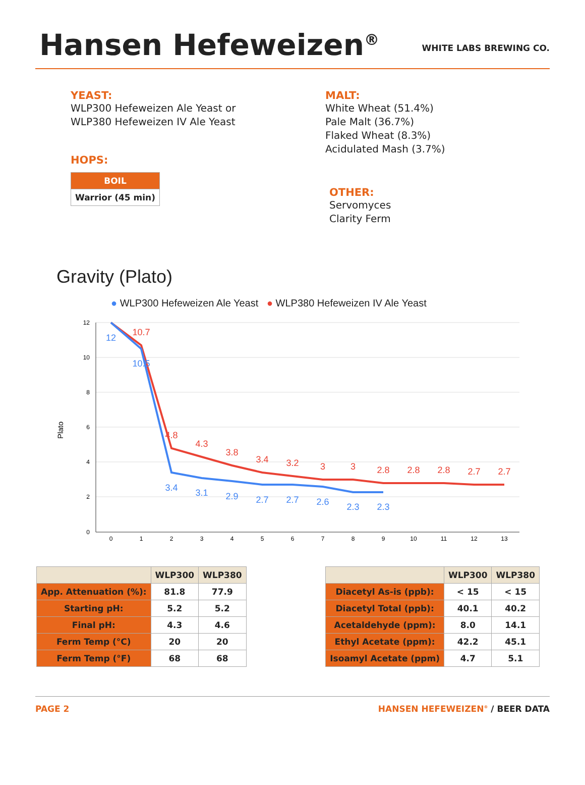Hansen Hefeweizen<sup>®</sup>
WHITE LABS BREWING CO.
YEAST:
WLP300 Hefeweizen Ale Yeast or
WLP380 Hefeweizen IV Ale Yeast
HOPS:
| BOIL |
| Warrior (45 min) |
MALT:
White Wheat (51.4%)
Pale Malt (36.7%)
Flaked Wheat (8.3%)
Acidulated Mash (3.7%)
OTHER:
Servomyces
Clarity Ferm
Gravity (Plato)
● WLP300 Hefeweizen Ale Yeast ● WLP380 Hefeweizen IV Ale Yeast
12
10
8
6
4
2
0
Plato
0
1
2
3
4
5
6
7
8
9
10
11
12
13
10.7
4.8
4.3
3.8
3.4
3.2
3
3
2.8
2.8
2.8
2.7
2.7
12
10.5
3.4
3.1
2.9
2.7
2.7
2.6
2.3
2.3
| | WLP300 | WLP380 |
| --- | --- | --- |
| App. Attenuation (%): | 81.8 | 77.9 |
| Starting pH: | 5.2 | 5.2 |
| Final pH: | 4.3 | 4.6 |
| Ferm Temp (°C) | 20 | 20 |
| Ferm Temp (°F) | 68 | 68 |
| | WLP300 | WLP380 |
| --- | --- | --- |
| Diacetyl As-is (ppb): | < 15 | < 15 |
| Diacetyl Total (ppb): | 40.1 | 40.2 |
| Acetaldehyde (ppm): | 8.0 | 14.1 |
| Ethyl Acetate (ppm): | 42.2 | 45.1 |
| Isoamyl Acetate (ppm) | 4.7 | 5.1 |
PAGE 2 HANSEN HEFEWEIZEN<sup>®</sup> / BEER DATA